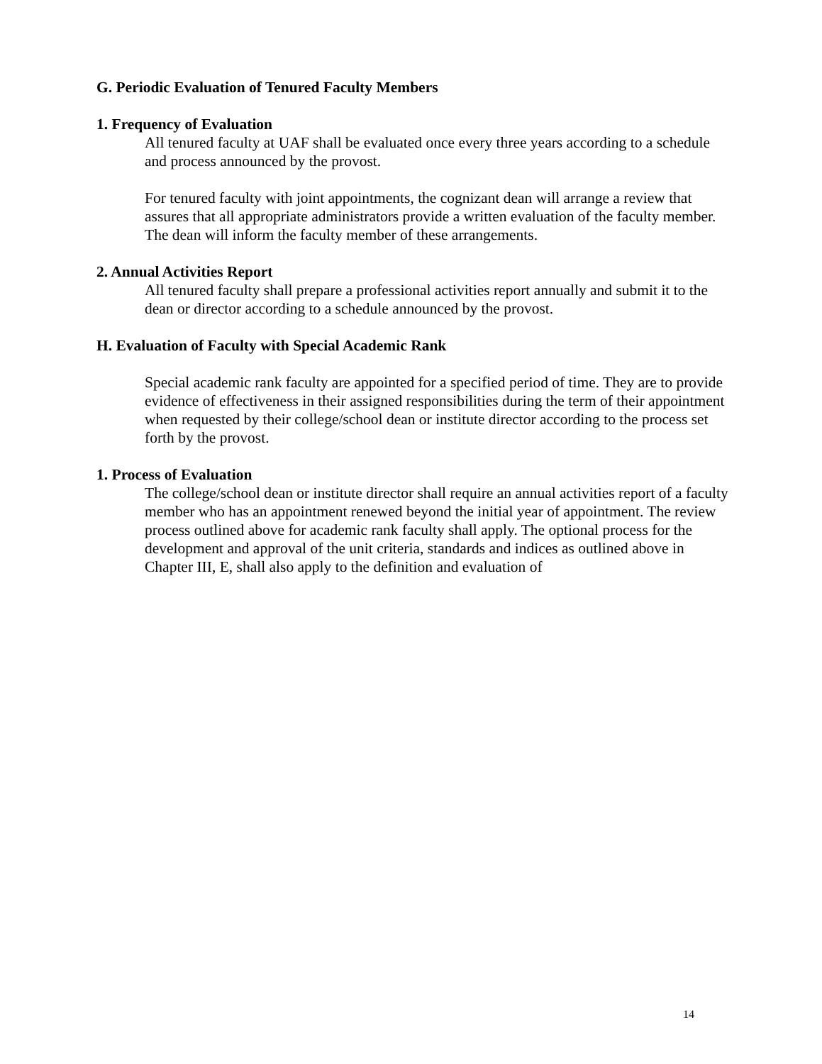G. Periodic Evaluation of Tenured Faculty Members
1. Frequency of Evaluation
All tenured faculty at UAF shall be evaluated once every three years according to a schedule and process announced by the provost.
For tenured faculty with joint appointments, the cognizant dean will arrange a review that assures that all appropriate administrators provide a written evaluation of the faculty member. The dean will inform the faculty member of these arrangements.
2. Annual Activities Report
All tenured faculty shall prepare a professional activities report annually and submit it to the dean or director according to a schedule announced by the provost.
H. Evaluation of Faculty with Special Academic Rank
Special academic rank faculty are appointed for a specified period of time. They are to provide evidence of effectiveness in their assigned responsibilities during the term of their appointment when requested by their college/school dean or institute director according to the process set forth by the provost.
1. Process of Evaluation
The college/school dean or institute director shall require an annual activities report of a faculty member who has an appointment renewed beyond the initial year of appointment. The review process outlined above for academic rank faculty shall apply. The optional process for the development and approval of the unit criteria, standards and indices as outlined above in Chapter III, E, shall also apply to the definition and evaluation of
14